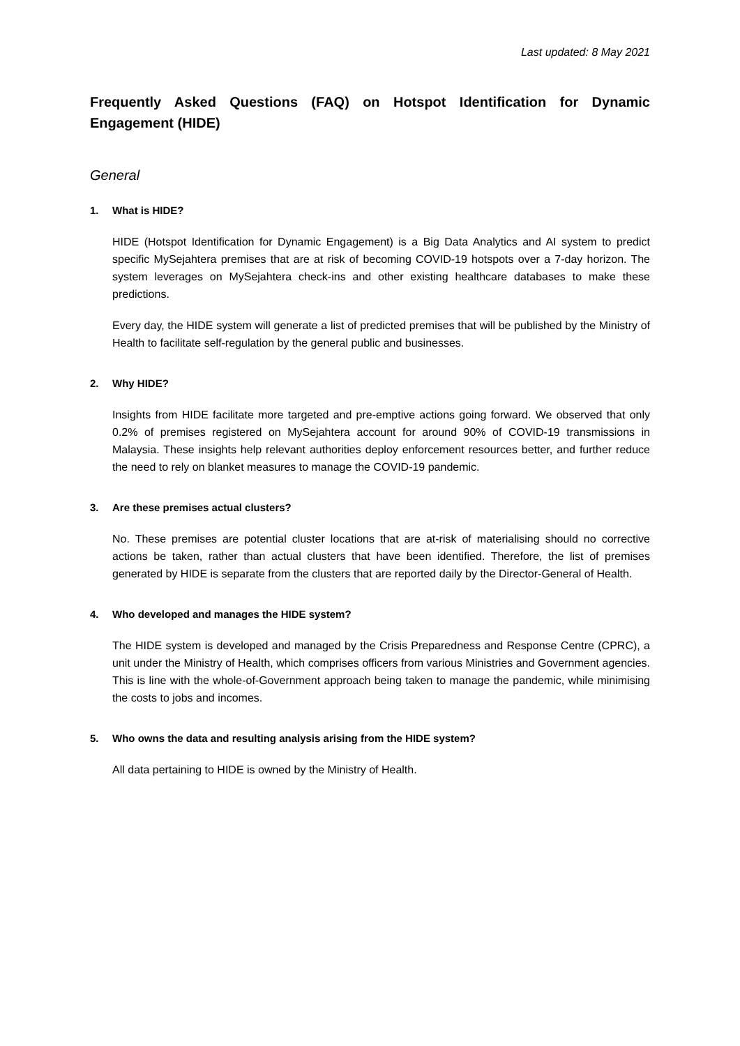Last updated: 8 May 2021
Frequently Asked Questions (FAQ) on Hotspot Identification for Dynamic Engagement (HIDE)
General
1. What is HIDE?
HIDE (Hotspot Identification for Dynamic Engagement) is a Big Data Analytics and AI system to predict specific MySejahtera premises that are at risk of becoming COVID-19 hotspots over a 7-day horizon. The system leverages on MySejahtera check-ins and other existing healthcare databases to make these predictions.
Every day, the HIDE system will generate a list of predicted premises that will be published by the Ministry of Health to facilitate self-regulation by the general public and businesses.
2. Why HIDE?
Insights from HIDE facilitate more targeted and pre-emptive actions going forward. We observed that only 0.2% of premises registered on MySejahtera account for around 90% of COVID-19 transmissions in Malaysia. These insights help relevant authorities deploy enforcement resources better, and further reduce the need to rely on blanket measures to manage the COVID-19 pandemic.
3. Are these premises actual clusters?
No. These premises are potential cluster locations that are at-risk of materialising should no corrective actions be taken, rather than actual clusters that have been identified. Therefore, the list of premises generated by HIDE is separate from the clusters that are reported daily by the Director-General of Health.
4. Who developed and manages the HIDE system?
The HIDE system is developed and managed by the Crisis Preparedness and Response Centre (CPRC), a unit under the Ministry of Health, which comprises officers from various Ministries and Government agencies. This is line with the whole-of-Government approach being taken to manage the pandemic, while minimising the costs to jobs and incomes.
5. Who owns the data and resulting analysis arising from the HIDE system?
All data pertaining to HIDE is owned by the Ministry of Health.